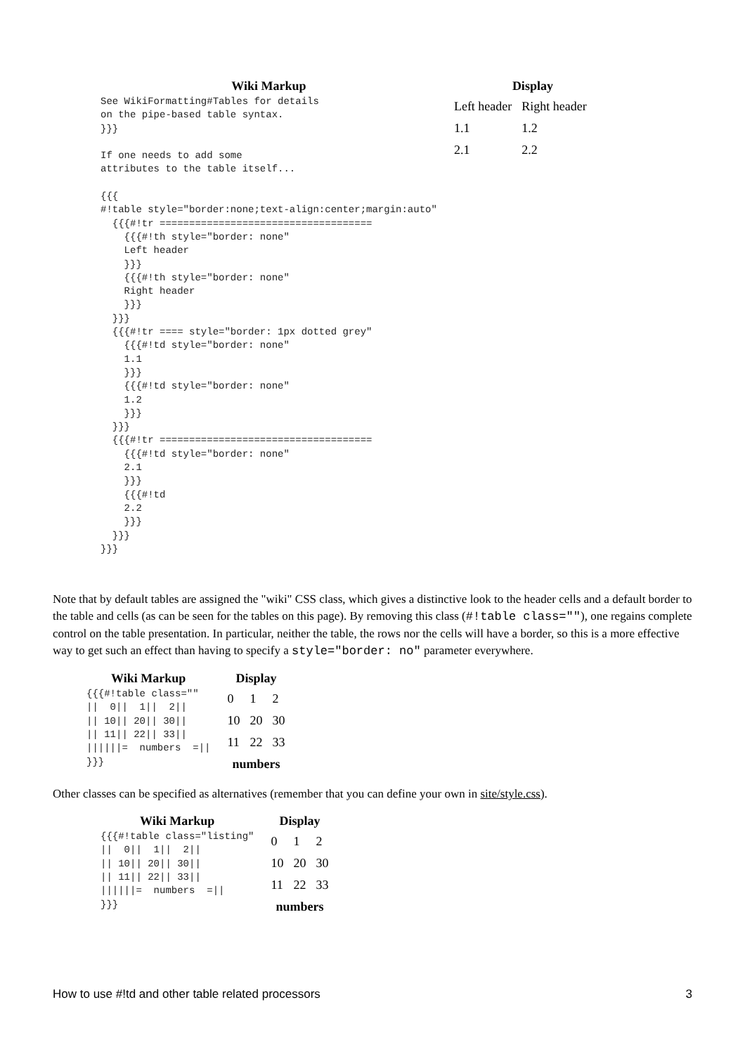| Wiki Markup | Display |
| --- | --- |
| See WikiFormatting#Tables for details on the pipe-based table syntax. }}} If one needs to add some attributes to the table itself... {{{ #!table style="border:none;text-align:center;margin:auto" {{{#!tr ==================================== {{{#!th style="border: none" Left header }}} {{{#!th style="border: none" Right header }}} }}} {{{#!tr ==== style="border: 1px dotted grey" {{{#!td style="border: none" 1.1 }}} {{{#!td style="border: none" 1.2 }}} }}} {{{#!tr ==================================== {{{#!td style="border: none" 2.1 }}} {{{#!td 2.2 }}} }}} }}} | / Left header / Right header / / --- / --- / / 1.1 / 1.2 / / 2.1 / 2.2 / |
Note that by default tables are assigned the "wiki" CSS class, which gives a distinctive look to the header cells and a default border to the table and cells (as can be seen for the tables on this page). By removing this class (#!table class=""), one regains complete control on the table presentation. In particular, neither the table, the rows nor the cells will have a border, so this is a more effective way to get such an effect than having to specify a style="border: no" parameter everywhere.
| Wiki Markup | Display |
| --- | --- |
| {{{#!table class="" // 0// 1// 2// // 10// 20// 30// // 11// 22// 33// //////= numbers =// }}} | / 0 / 1 / 2 / / 10 / 20 / 30 / / 11 / 22 / 33 / / numbers / / / |
Other classes can be specified as alternatives (remember that you can define your own in site/style.css).
| Wiki Markup | Display |
| --- | --- |
| {{{#!table class="listing" // 0// 1// 2// // 10// 20// 30// // 11// 22// 33// //////= numbers =// }}} | / 0 / 1 / 2 / / 10 / 20 / 30 / / 11 / 22 / 33 / / numbers / / / |
How to use #!td and other table related processors 3